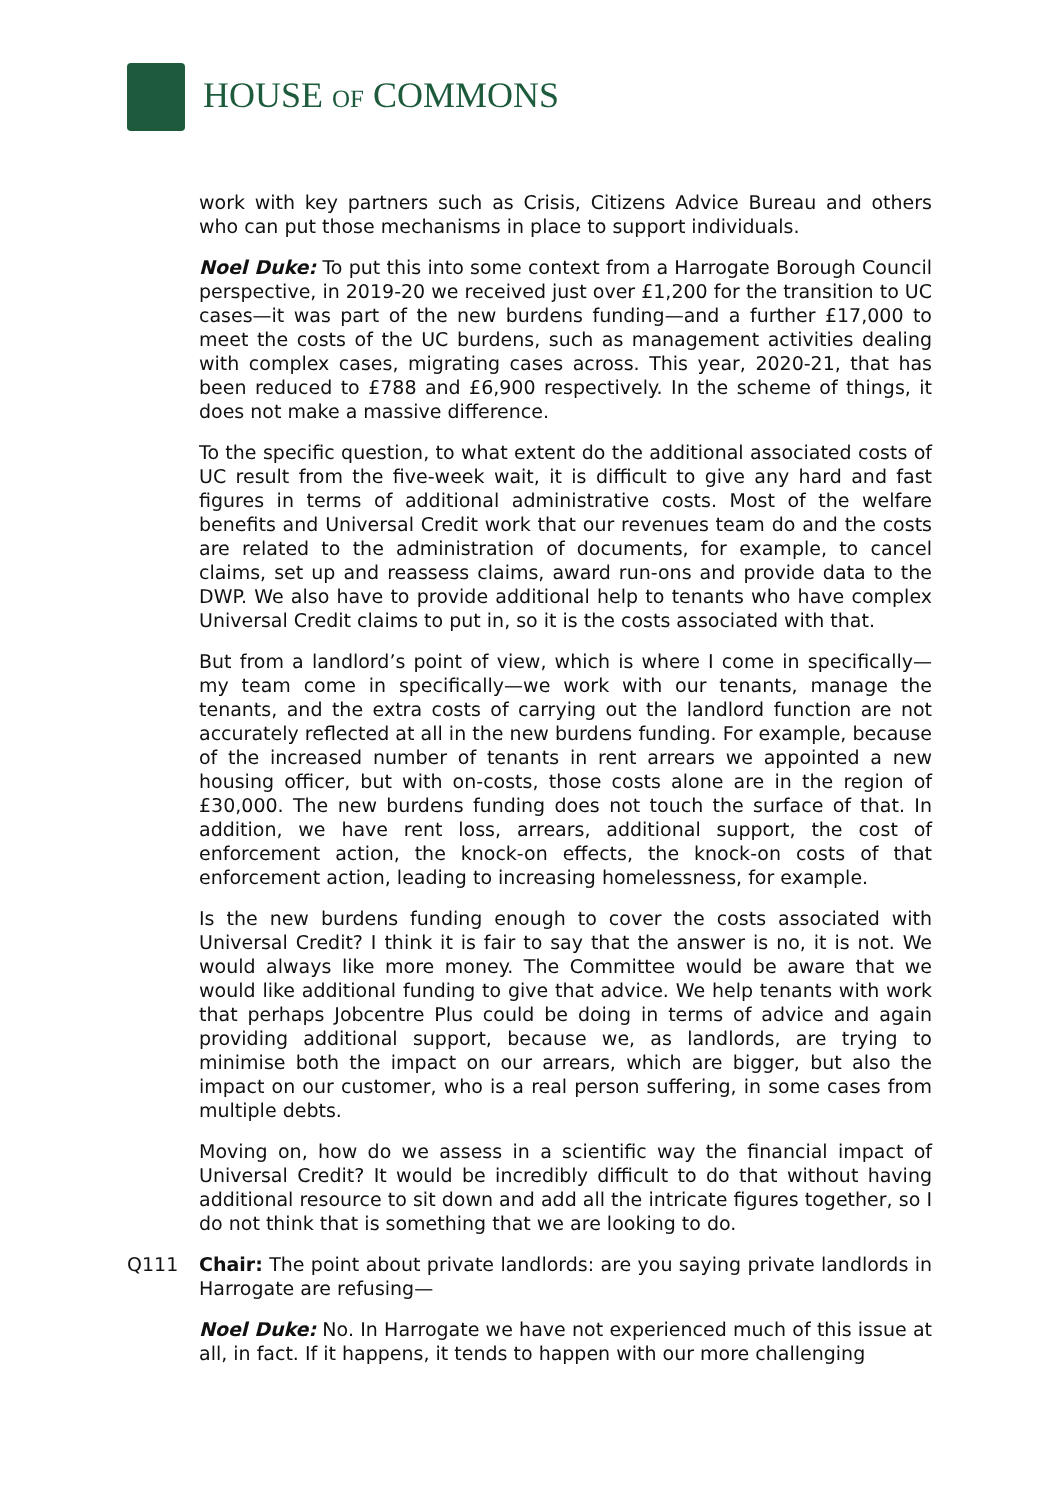HOUSE OF COMMONS
work with key partners such as Crisis, Citizens Advice Bureau and others who can put those mechanisms in place to support individuals.
Noel Duke: To put this into some context from a Harrogate Borough Council perspective, in 2019-20 we received just over £1,200 for the transition to UC cases—it was part of the new burdens funding—and a further £17,000 to meet the costs of the UC burdens, such as management activities dealing with complex cases, migrating cases across. This year, 2020-21, that has been reduced to £788 and £6,900 respectively. In the scheme of things, it does not make a massive difference.
To the specific question, to what extent do the additional associated costs of UC result from the five-week wait, it is difficult to give any hard and fast figures in terms of additional administrative costs. Most of the welfare benefits and Universal Credit work that our revenues team do and the costs are related to the administration of documents, for example, to cancel claims, set up and reassess claims, award run-ons and provide data to the DWP. We also have to provide additional help to tenants who have complex Universal Credit claims to put in, so it is the costs associated with that.
But from a landlord’s point of view, which is where I come in specifically—my team come in specifically—we work with our tenants, manage the tenants, and the extra costs of carrying out the landlord function are not accurately reflected at all in the new burdens funding. For example, because of the increased number of tenants in rent arrears we appointed a new housing officer, but with on-costs, those costs alone are in the region of £30,000. The new burdens funding does not touch the surface of that. In addition, we have rent loss, arrears, additional support, the cost of enforcement action, the knock-on effects, the knock-on costs of that enforcement action, leading to increasing homelessness, for example.
Is the new burdens funding enough to cover the costs associated with Universal Credit? I think it is fair to say that the answer is no, it is not. We would always like more money. The Committee would be aware that we would like additional funding to give that advice. We help tenants with work that perhaps Jobcentre Plus could be doing in terms of advice and again providing additional support, because we, as landlords, are trying to minimise both the impact on our arrears, which are bigger, but also the impact on our customer, who is a real person suffering, in some cases from multiple debts.
Moving on, how do we assess in a scientific way the financial impact of Universal Credit? It would be incredibly difficult to do that without having additional resource to sit down and add all the intricate figures together, so I do not think that is something that we are looking to do.
Q111 Chair: The point about private landlords: are you saying private landlords in Harrogate are refusing—
Noel Duke: No. In Harrogate we have not experienced much of this issue at all, in fact. If it happens, it tends to happen with our more challenging